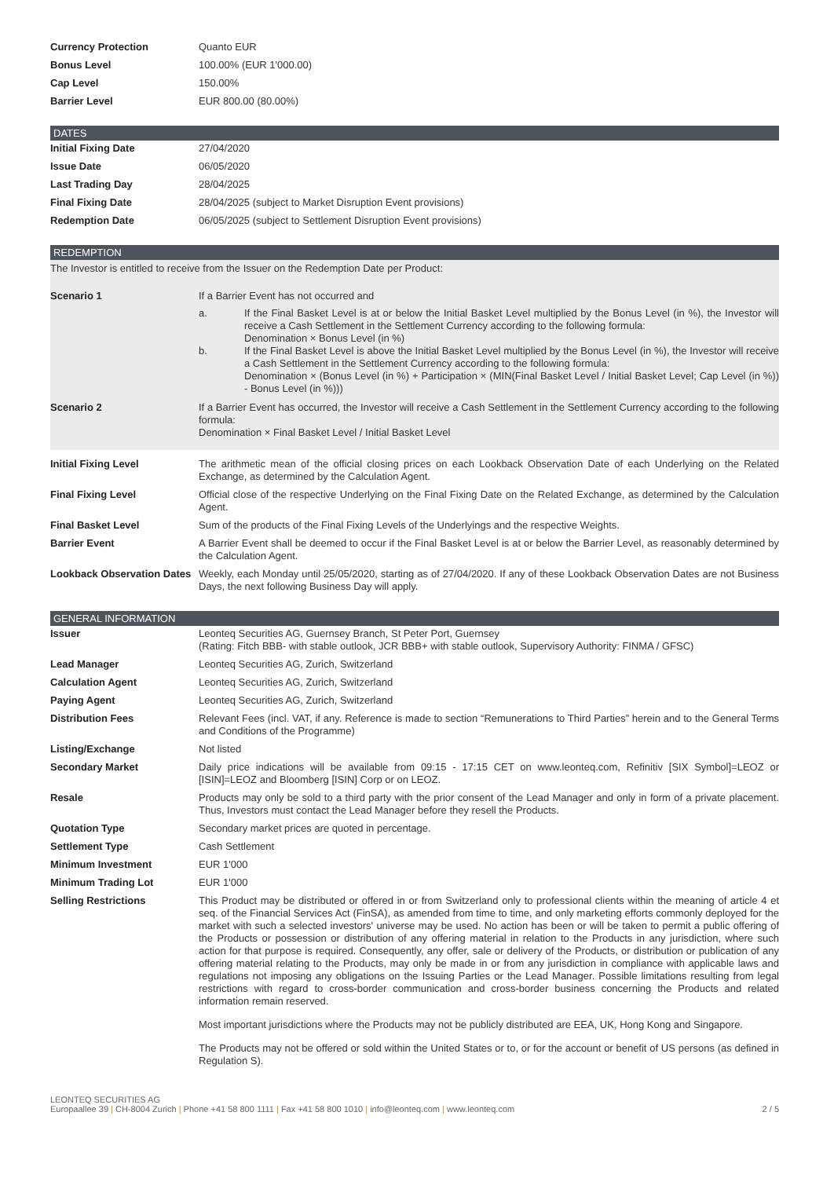| Currency Protection | Quanto EUR |
| Bonus Level | 100.00% (EUR 1'000.00) |
| Cap Level | 150.00% |
| Barrier Level | EUR 800.00 (80.00%) |
DATES
| Initial Fixing Date | 27/04/2020 |
| Issue Date | 06/05/2020 |
| Last Trading Day | 28/04/2025 |
| Final Fixing Date | 28/04/2025 (subject to Market Disruption Event provisions) |
| Redemption Date | 06/05/2025 (subject to Settlement Disruption Event provisions) |
REDEMPTION
| The Investor is entitled to receive from the Issuer on the Redemption Date per Product: | |
| Scenario 1 | If a Barrier Event has not occurred and a. If the Final Basket Level is at or below the Initial Basket Level multiplied by the Bonus Level (in %), the Investor will receive a Cash Settlement in the Settlement Currency according to the following formula: Denomination × Bonus Level (in %) b. If the Final Basket Level is above the Initial Basket Level multiplied by the Bonus Level (in %), the Investor will receive a Cash Settlement in the Settlement Currency according to the following formula: Denomination × (Bonus Level (in %) + Participation × (MIN(Final Basket Level / Initial Basket Level; Cap Level (in %)) - Bonus Level (in %))) |
| Scenario 2 | If a Barrier Event has occurred, the Investor will receive a Cash Settlement in the Settlement Currency according to the following formula: Denomination × Final Basket Level / Initial Basket Level |
| Initial Fixing Level | The arithmetic mean of the official closing prices on each Lookback Observation Date of each Underlying on the Related Exchange, as determined by the Calculation Agent. |
| Final Fixing Level | Official close of the respective Underlying on the Final Fixing Date on the Related Exchange, as determined by the Calculation Agent. |
| Final Basket Level | Sum of the products of the Final Fixing Levels of the Underlyings and the respective Weights. |
| Barrier Event | A Barrier Event shall be deemed to occur if the Final Basket Level is at or below the Barrier Level, as reasonably determined by the Calculation Agent. |
| Lookback Observation Dates | Weekly, each Monday until 25/05/2020, starting as of 27/04/2020. If any of these Lookback Observation Dates are not Business Days, the next following Business Day will apply. |
GENERAL INFORMATION
| Issuer | Leonteq Securities AG, Guernsey Branch, St Peter Port, Guernsey (Rating: Fitch BBB- with stable outlook, JCR BBB+ with stable outlook, Supervisory Authority: FINMA / GFSC) |
| Lead Manager | Leonteq Securities AG, Zurich, Switzerland |
| Calculation Agent | Leonteq Securities AG, Zurich, Switzerland |
| Paying Agent | Leonteq Securities AG, Zurich, Switzerland |
| Distribution Fees | Relevant Fees (incl. VAT, if any. Reference is made to section “Remunerations to Third Parties” herein and to the General Terms and Conditions of the Programme) |
| Listing/Exchange | Not listed |
| Secondary Market | Daily price indications will be available from 09:15 - 17:15 CET on www.leonteq.com, Refinitiv [SIX Symbol]=LEOZ or [ISIN]=LEOZ and Bloomberg [ISIN] Corp or on LEOZ. |
| Resale | Products may only be sold to a third party with the prior consent of the Lead Manager and only in form of a private placement. Thus, Investors must contact the Lead Manager before they resell the Products. |
| Quotation Type | Secondary market prices are quoted in percentage. |
| Settlement Type | Cash Settlement |
| Minimum Investment | EUR 1'000 |
| Minimum Trading Lot | EUR 1'000 |
| Selling Restrictions | This Product may be distributed or offered in or from Switzerland only to professional clients within the meaning of article 4 et seq. of the Financial Services Act (FinSA), as amended from time to time, and only marketing efforts commonly deployed for the market with such a selected investors' universe may be used. No action has been or will be taken to permit a public offering of the Products or possession or distribution of any offering material in relation to the Products in any jurisdiction, where such action for that purpose is required. Consequently, any offer, sale or delivery of the Products, or distribution or publication of any offering material relating to the Products, may only be made in or from any jurisdiction in compliance with applicable laws and regulations not imposing any obligations on the Issuing Parties or the Lead Manager. Possible limitations resulting from legal restrictions with regard to cross-border communication and cross-border business concerning the Products and related information remain reserved. Most important jurisdictions where the Products may not be publicly distributed are EEA, UK, Hong Kong and Singapore. The Products may not be offered or sold within the United States or to, or for the account or benefit of US persons (as defined in Regulation S). |
LEONTEQ SECURITIES AG
Europaallee 39 | CH-8004 Zurich | Phone +41 58 800 1111 | Fax +41 58 800 1010 | info@leonteq.com | www.leonteq.com
2 / 5